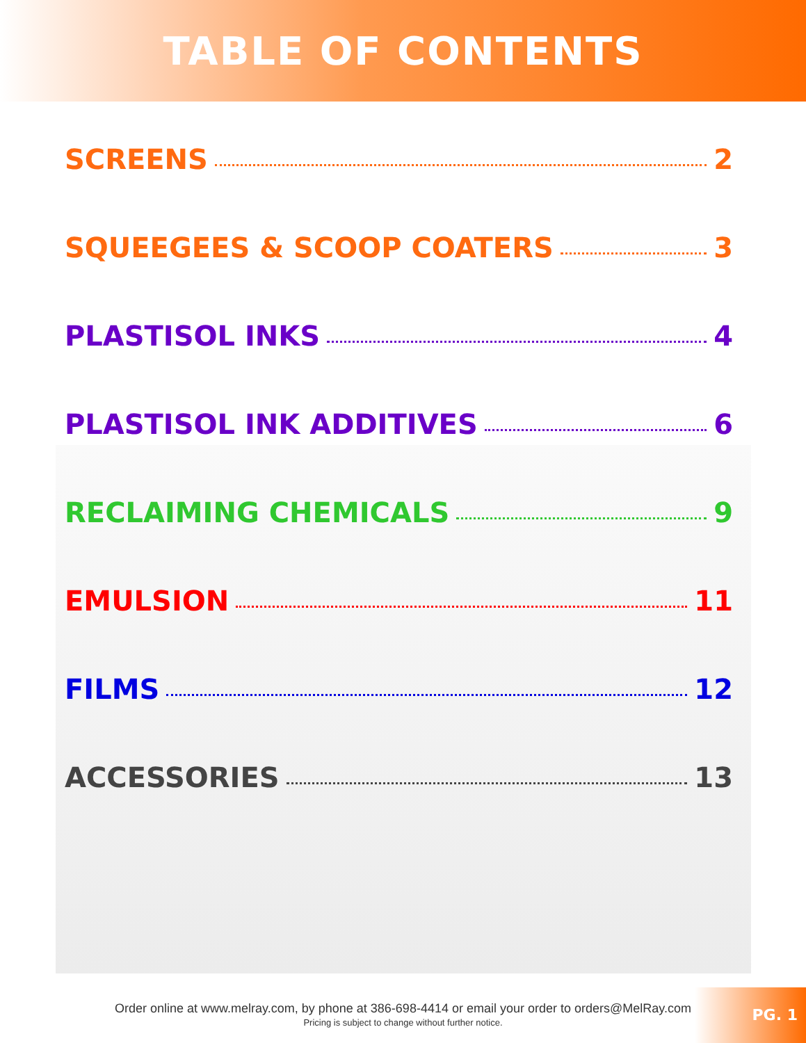TABLE OF CONTENTS
SCREENS 2
SQUEEGEES & SCOOP COATERS 3
PLASTISOL INKS 4
PLASTISOL INK ADDITIVES 6
RECLAIMING CHEMICALS 9
EMULSION 11
FILMS 12
ACCESSORIES 13
PG. 1
Order online at www.melray.com, by phone at 386-698-4414 or email your order to orders@MelRay.com
Pricing is subject to change without further notice.